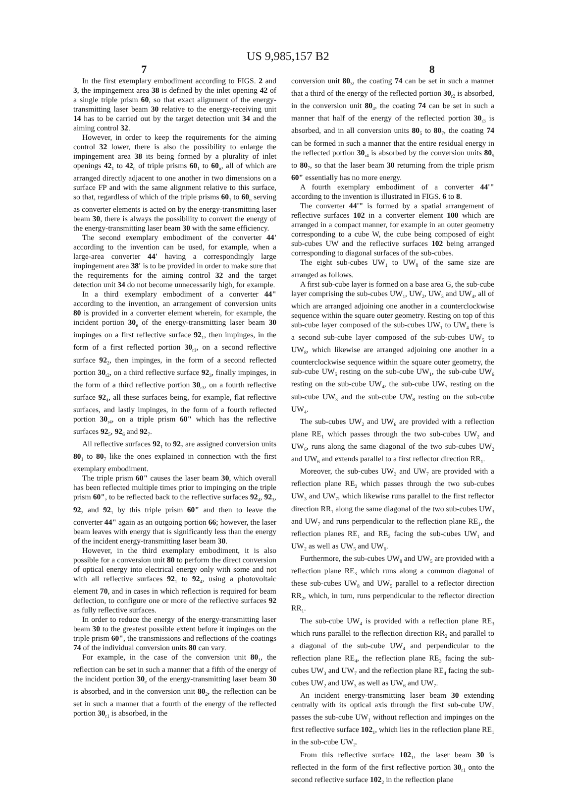US 9,985,157 B2
7 8
In the first exemplary embodiment according to FIGS. 2 and 3, the impingement area 38 is defined by the inlet opening 42 of a single triple prism 60, so that exact alignment of the energy-transmitting laser beam 30 relative to the energy-receiving unit 14 has to be carried out by the target detection unit 34 and the aiming control 32.
However, in order to keep the requirements for the aiming control 32 lower, there is also the possibility to enlarge the impingement area 38 its being formed by a plurality of inlet openings 42<sub>1</sub> to 42<sub>n</sub> of triple prisms 60<sub>1</sub> to 60<sub>n</sub>, all of which are arranged directly adjacent to one another in two dimensions on a surface FP and with the same alignment relative to this surface, so that, regardless of which of the triple prisms 60<sub>1</sub> to 60<sub>n</sub> serving as converter elements is acted on by the energy-transmitting laser beam 30, there is always the possibility to convert the energy of the energy-transmitting laser beam 30 with the same efficiency.
The second exemplary embodiment of the converter 44' according to the invention can be used, for example, when a large-area converter 44' having a correspondingly large impingement area 38' is to be provided in order to make sure that the requirements for the aiming control 32 and the target detection unit 34 do not become unnecessarily high, for example.
In a third exemplary embodiment of a converter 44" according to the invention, an arrangement of conversion units 80 is provided in a converter element wherein, for example, the incident portion 30<sub>e</sub> of the energy-transmitting laser beam 30 impinges on a first reflective surface 92<sub>1</sub>, then impinges, in the form of a first reflected portion 30<sub>r1</sub>, on a second reflective surface 92<sub>2</sub>, then impinges, in the form of a second reflected portion 30<sub>r2</sub>, on a third reflective surface 92<sub>3</sub>, finally impinges, in the form of a third reflective portion 30<sub>r3</sub>, on a fourth reflective surface 92<sub>4</sub>, all these surfaces being, for example, flat reflective surfaces, and lastly impinges, in the form of a fourth reflected portion 30<sub>r4</sub>, on a triple prism 60" which has the reflective surfaces 92<sub>5</sub>, 92<sub>6</sub> and 92<sub>7</sub>.
All reflective surfaces 92<sub>1</sub> to 92<sub>7</sub> are assigned conversion units 80<sub>1</sub> to 80<sub>7</sub> like the ones explained in connection with the first exemplary embodiment.
The triple prism 60" causes the laser beam 30, which overall has been reflected multiple times prior to impinging on the triple prism 60", to be reflected back to the reflective surfaces 92<sub>4</sub>, 92<sub>3</sub>, 92<sub>2</sub> and 92<sub>1</sub> by this triple prism 60" and then to leave the converter 44" again as an outgoing portion 66; however, the laser beam leaves with energy that is significantly less than the energy of the incident energy-transmitting laser beam 30.
However, in the third exemplary embodiment, it is also possible for a conversion unit 80 to perform the direct conversion of optical energy into electrical energy only with some and not with all reflective surfaces 92<sub>1</sub> to 92<sub>4</sub>, using a photovoltaic element 70, and in cases in which reflection is required for beam deflection, to configure one or more of the reflective surfaces 92 as fully reflective surfaces.
In order to reduce the energy of the energy-transmitting laser beam 30 to the greatest possible extent before it impinges on the triple prism 60", the transmissions and reflections of the coatings 74 of the individual conversion units 80 can vary.
For example, in the case of the conversion unit 80<sub>1</sub>, the reflection can be set in such a manner that a fifth of the energy of the incident portion 30<sub>e</sub> of the energy-transmitting laser beam 30 is absorbed, and in the conversion unit 80<sub>2</sub>, the reflection can be set in such a manner that a fourth of the energy of the reflected portion 30<sub>r1</sub> is absorbed, in the
conversion unit 80<sub>3</sub>, the coating 74 can be set in such a manner that a third of the energy of the reflected portion 30<sub>r2</sub> is absorbed, in the conversion unit 80<sub>4</sub>, the coating 74 can be set in such a manner that half of the energy of the reflected portion 30<sub>r3</sub> is absorbed, and in all conversion units 80<sub>5</sub> to 80<sub>7</sub>, the coating 74 can be formed in such a manner that the entire residual energy in the reflected portion 30<sub>r4</sub> is absorbed by the conversion units 80<sub>5</sub> to 80<sub>7</sub>, so that the laser beam 30 returning from the triple prism 60" essentially has no more energy.
A fourth exemplary embodiment of a converter 44'" according to the invention is illustrated in FIGS. 6 to 8.
The converter 44'" is formed by a spatial arrangement of reflective surfaces 102 in a converter element 100 which are arranged in a compact manner, for example in an outer geometry corresponding to a cube W, the cube being composed of eight sub-cubes UW and the reflective surfaces 102 being arranged corresponding to diagonal surfaces of the sub-cubes.
The eight sub-cubes UW<sub>1</sub> to UW<sub>8</sub> of the same size are arranged as follows.
A first sub-cube layer is formed on a base area G, the sub-cube layer comprising the sub-cubes UW<sub>1</sub>, UW<sub>2</sub>, UW<sub>3</sub> and UW<sub>4</sub>, all of which are arranged adjoining one another in a counterclockwise sequence within the square outer geometry. Resting on top of this sub-cube layer composed of the sub-cubes UW<sub>1</sub> to UW<sub>4</sub> there is a second sub-cube layer composed of the sub-cubes UW<sub>5</sub> to UW<sub>8</sub>, which likewise are arranged adjoining one another in a counterclockwise sequence within the square outer geometry, the sub-cube UW<sub>5</sub> resting on the sub-cube UW<sub>1</sub>, the sub-cube UW<sub>6</sub> resting on the sub-cube UW<sub>4</sub>, the sub-cube UW<sub>7</sub> resting on the sub-cube UW<sub>3</sub> and the sub-cube UW<sub>8</sub> resting on the sub-cube UW<sub>4</sub>.
The sub-cubes UW<sub>2</sub> and UW<sub>6</sub> are provided with a reflection plane RE<sub>1</sub> which passes through the two sub-cubes UW<sub>2</sub> and UW<sub>6</sub>, runs along the same diagonal of the two sub-cubes UW<sub>2</sub> and UW<sub>6</sub> and extends parallel to a first reflector direction RR<sub>1</sub>.
Moreover, the sub-cubes UW<sub>3</sub> and UW<sub>7</sub> are provided with a reflection plane RE<sub>2</sub> which passes through the two sub-cubes UW<sub>3</sub> and UW<sub>7</sub>, which likewise runs parallel to the first reflector direction RR<sub>1</sub> along the same diagonal of the two sub-cubes UW<sub>3</sub> and UW<sub>7</sub> and runs perpendicular to the reflection plane RE<sub>1</sub>, the reflection planes RE<sub>1</sub> and RE<sub>2</sub> facing the sub-cubes UW<sub>1</sub> and UW<sub>2</sub> as well as UW<sub>5</sub> and UW<sub>6</sub>.
Furthermore, the sub-cubes UW<sub>8</sub> and UW<sub>5</sub> are provided with a reflection plane RE<sub>3</sub> which runs along a common diagonal of these sub-cubes UW<sub>8</sub> and UW<sub>5</sub> parallel to a reflector direction RR<sub>2</sub>, which, in turn, runs perpendicular to the reflector direction RR<sub>1</sub>.
The sub-cube UW<sub>4</sub> is provided with a reflection plane RE<sub>3</sub> which runs parallel to the reflection direction RR<sub>2</sub> and parallel to a diagonal of the sub-cube UW<sub>4</sub> and perpendicular to the reflection plane RE<sub>4</sub>, the reflection plane RE<sub>3</sub> facing the sub-cubes UW<sub>3</sub> and UW<sub>7</sub> and the reflection plane RE<sub>4</sub> facing the sub-cubes UW<sub>2</sub> and UW<sub>3</sub> as well as UW<sub>6</sub> and UW<sub>7</sub>.
An incident energy-transmitting laser beam 30 extending centrally with its optical axis through the first sub-cube UW<sub>1</sub> passes the sub-cube UW<sub>1</sub> without reflection and impinges on the first reflective surface 102<sub>1</sub>, which lies in the reflection plane RE<sub>1</sub> in the sub-cube UW<sub>2</sub>.
From this reflective surface 102<sub>1</sub>, the laser beam 30 is reflected in the form of the first reflective portion 30<sub>r1</sub> onto the second reflective surface 102<sub>2</sub> in the reflection plane